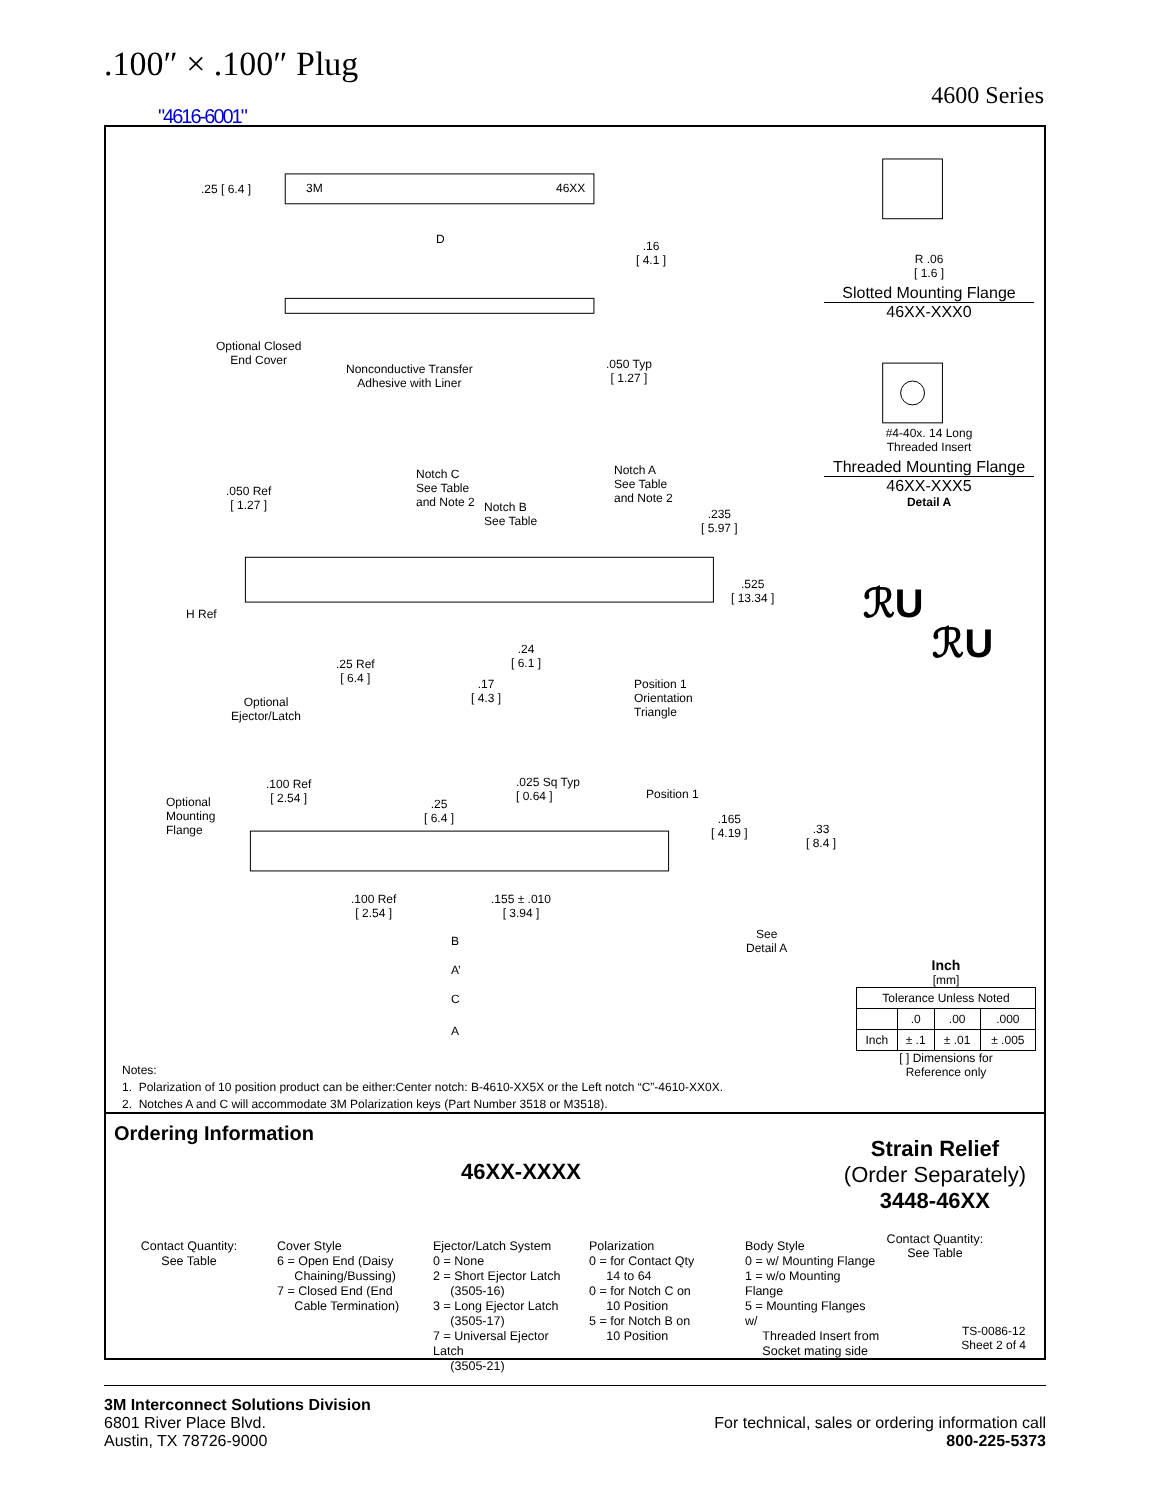.100″ × .100″ Plug
4600 Series
"4616-6001"
ℛU
ℛU
.25 [ 6.4 ] 3M 46XX
D
.16
[ 4.1 ]
Optional Closed
End Cover
Nonconductive Transfer
Adhesive with Liner
.050 Typ
[ 1.27 ]
.050 Ref
[ 1.27 ]
Notch C
See Table
and Note 2
Notch B
See Table
Notch A
See Table
and Note 2
.235
[ 5.97 ]
.525
[ 13.34 ]
H Ref
.25 Ref
[ 6.4 ]
.24
[ 6.1 ]
.17
[ 4.3 ]
Optional
Ejector/Latch
Position 1
Orientation
Triangle
Optional
Mounting
Flange
.100 Ref
[ 2.54 ]
.25
[ 6.4 ]
.025 Sq Typ
[ 0.64 ]
Position 1
.165
[ 4.19 ]
.33
[ 8.4 ]
.100 Ref
[ 2.54 ]
.155 ± .010
[ 3.94 ]
See
Detail A
B
A’
C
A
R .06
[ 1.6 ]
Slotted Mounting Flange
46XX-XXX0
#4-40x. 14 Long
Threaded Insert
Threaded Mounting Flange
46XX-XXX5
Detail A
Inch
[mm]
| Tolerance Unless Noted | | | |
| --- | --- | --- | --- |
| | .0 | .00 | .000 |
| Inch | ± .1 | ± .01 | ± .005 |
[ ] Dimensions for
Reference only
Notes:
1. Polarization of 10 position product can be either:Center notch: B-4610-XX5X or the Left notch “C”-4610-XX0X.
2. Notches A and C will accommodate 3M Polarization keys (Part Number 3518 or M3518).
Ordering Information
46XX-XXXX
Strain Relief
(Order Separately)
3448-46XX
Contact Quantity:
See Table
Contact Quantity:
See Table
Cover Style
6 = Open End (Daisy
Chaining/Bussing)
7 = Closed End (End
Cable Termination)
Ejector/Latch System
0 = None
2 = Short Ejector Latch
(3505-16)
3 = Long Ejector Latch
(3505-17)
7 = Universal Ejector Latch
(3505-21)
Polarization
0 = for Contact Qty
14 to 64
0 = for Notch C on
10 Position
5 = for Notch B on
10 Position
Body Style
0 = w/ Mounting Flange
1 = w/o Mounting Flange
5 = Mounting Flanges w/
Threaded Insert from
Socket mating side
TS-0086-12
Sheet 2 of 4
3M Interconnect Solutions Division
6801 River Place Blvd.
Austin, TX 78726-9000
For technical, sales or ordering information call
800-225-5373